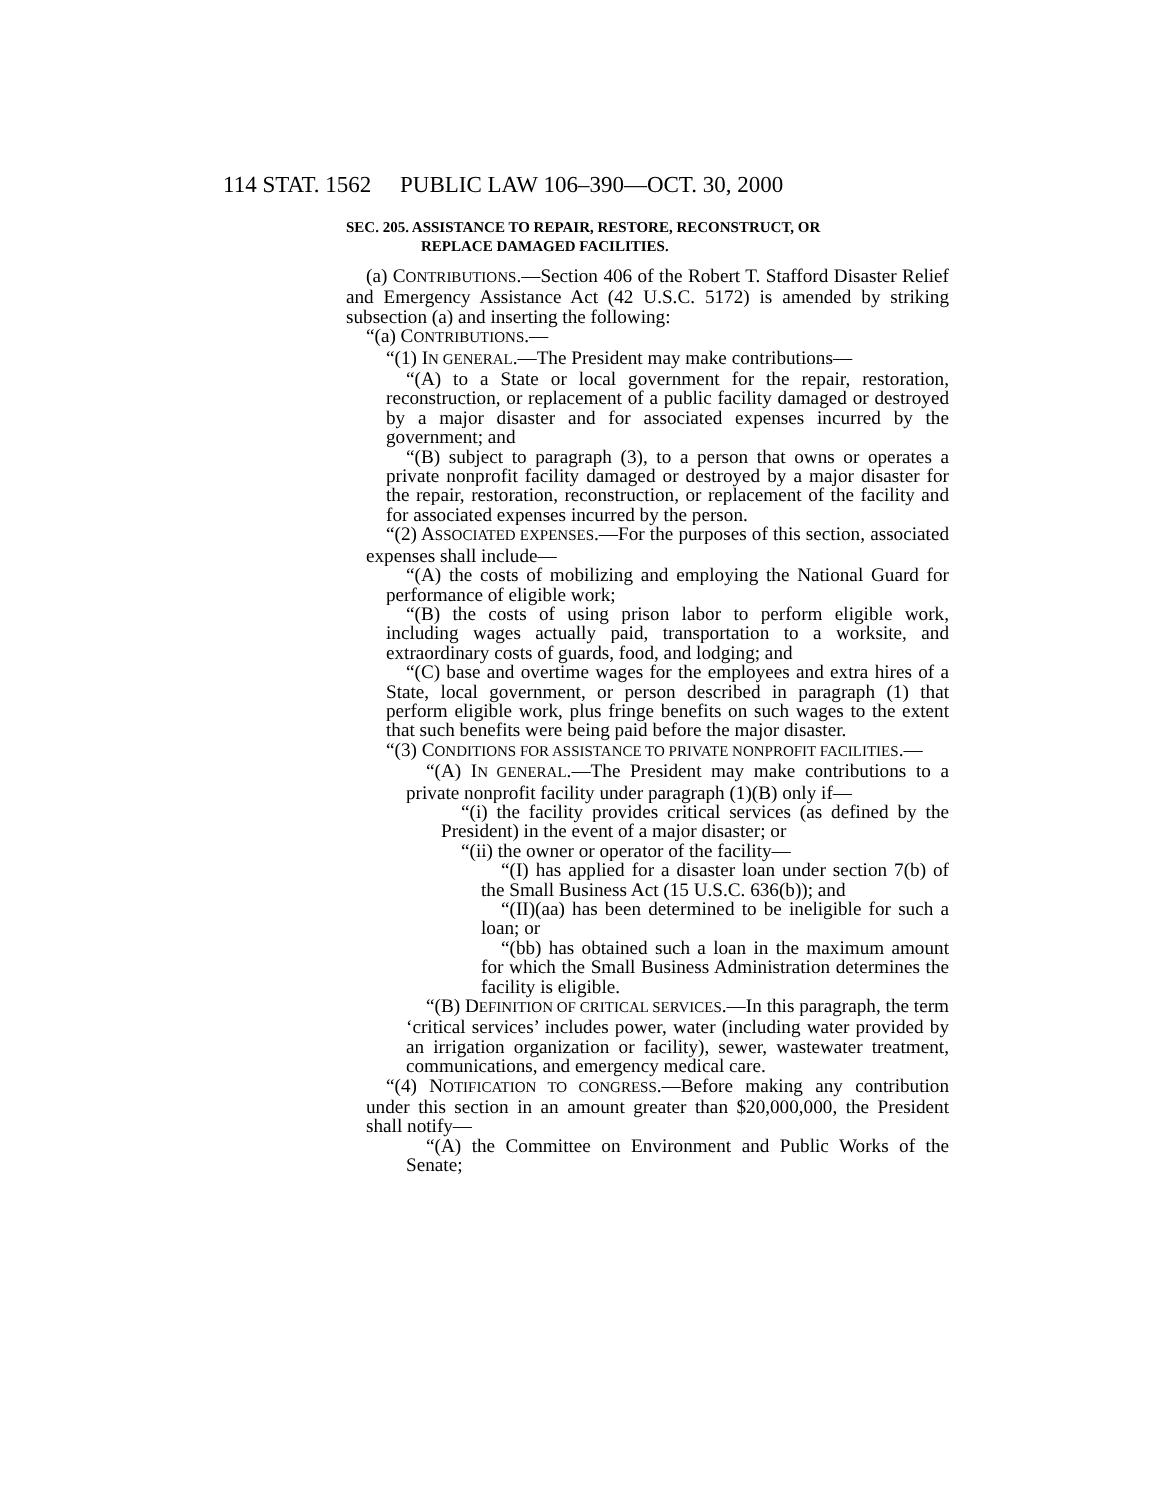114 STAT. 1562 PUBLIC LAW 106–390—OCT. 30, 2000
SEC. 205. ASSISTANCE TO REPAIR, RESTORE, RECONSTRUCT, OR
REPLACE DAMAGED FACILITIES.
(a) CONTRIBUTIONS.—Section 406 of the Robert T. Stafford Disaster Relief and Emergency Assistance Act (42 U.S.C. 5172) is amended by striking subsection (a) and inserting the following:
“(a) CONTRIBUTIONS.—
“(1) IN GENERAL.—The President may make contributions—
“(A) to a State or local government for the repair, restoration, reconstruction, or replacement of a public facility damaged or destroyed by a major disaster and for associated expenses incurred by the government; and
“(B) subject to paragraph (3), to a person that owns or operates a private nonprofit facility damaged or destroyed by a major disaster for the repair, restoration, reconstruction, or replacement of the facility and for associated expenses incurred by the person.
“(2) ASSOCIATED EXPENSES.—For the purposes of this section, associated expenses shall include—
“(A) the costs of mobilizing and employing the National Guard for performance of eligible work;
“(B) the costs of using prison labor to perform eligible work, including wages actually paid, transportation to a worksite, and extraordinary costs of guards, food, and lodging; and
“(C) base and overtime wages for the employees and extra hires of a State, local government, or person described in paragraph (1) that perform eligible work, plus fringe benefits on such wages to the extent that such benefits were being paid before the major disaster.
“(3) CONDITIONS FOR ASSISTANCE TO PRIVATE NONPROFIT FACILITIES.—
“(A) IN GENERAL.—The President may make contributions to a private nonprofit facility under paragraph (1)(B) only if—
“(i) the facility provides critical services (as defined by the President) in the event of a major disaster; or
“(ii) the owner or operator of the facility—
“(I) has applied for a disaster loan under section 7(b) of the Small Business Act (15 U.S.C. 636(b)); and
“(II)(aa) has been determined to be ineligible for such a loan; or
“(bb) has obtained such a loan in the maximum amount for which the Small Business Administration determines the facility is eligible.
“(B) DEFINITION OF CRITICAL SERVICES.—In this paragraph, the term ‘critical services’ includes power, water (including water provided by an irrigation organization or facility), sewer, wastewater treatment, communications, and emergency medical care.
“(4) NOTIFICATION TO CONGRESS.—Before making any contribution under this section in an amount greater than $20,000,000, the President shall notify—
“(A) the Committee on Environment and Public Works of the Senate;